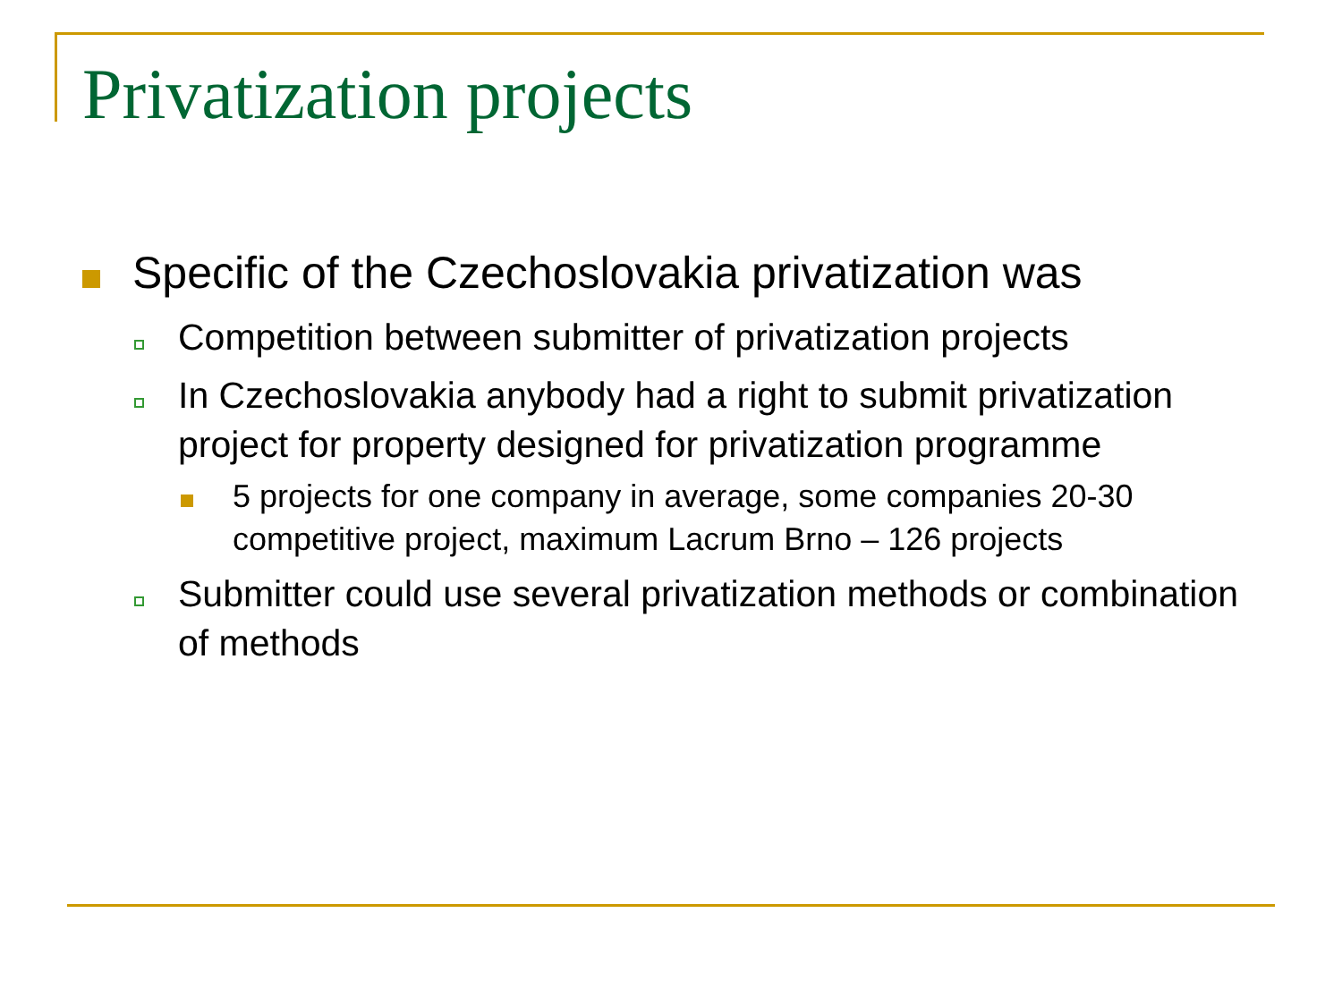Privatization projects
Specific of the Czechoslovakia privatization was
Competition between submitter of privatization projects
In Czechoslovakia anybody had a right to submit privatization project for property designed for privatization programme
5 projects for one company in average, some companies 20-30 competitive project, maximum Lacrum Brno – 126 projects
Submitter could use several privatization methods or combination of methods